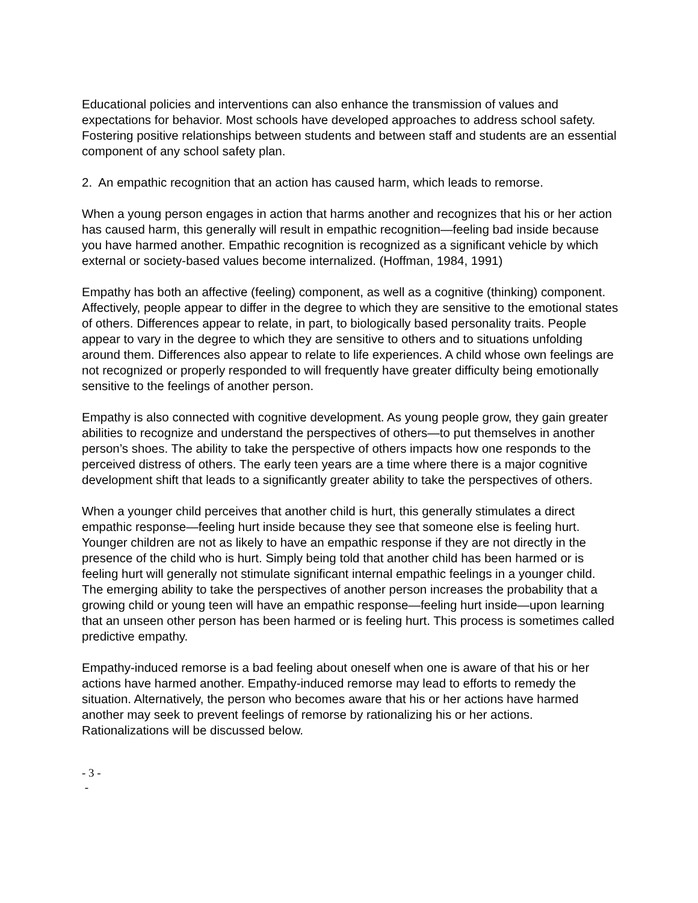Educational policies and interventions can also enhance the transmission of values and expectations for behavior. Most schools have developed approaches to address school safety. Fostering positive relationships between students and between staff and students are an essential component of any school safety plan.
2. An empathic recognition that an action has caused harm, which leads to remorse.
When a young person engages in action that harms another and recognizes that his or her action has caused harm, this generally will result in empathic recognition—feeling bad inside because you have harmed another. Empathic recognition is recognized as a significant vehicle by which external or society-based values become internalized. (Hoffman, 1984, 1991)
Empathy has both an affective (feeling) component, as well as a cognitive (thinking) component. Affectively, people appear to differ in the degree to which they are sensitive to the emotional states of others. Differences appear to relate, in part, to biologically based personality traits. People appear to vary in the degree to which they are sensitive to others and to situations unfolding around them. Differences also appear to relate to life experiences. A child whose own feelings are not recognized or properly responded to will frequently have greater difficulty being emotionally sensitive to the feelings of another person.
Empathy is also connected with cognitive development. As young people grow, they gain greater abilities to recognize and understand the perspectives of others—to put themselves in another person’s shoes. The ability to take the perspective of others impacts how one responds to the perceived distress of others. The early teen years are a time where there is a major cognitive development shift that leads to a significantly greater ability to take the perspectives of others.
When a younger child perceives that another child is hurt, this generally stimulates a direct empathic response—feeling hurt inside because they see that someone else is feeling hurt. Younger children are not as likely to have an empathic response if they are not directly in the presence of the child who is hurt. Simply being told that another child has been harmed or is feeling hurt will generally not stimulate significant internal empathic feelings in a younger child. The emerging ability to take the perspectives of another person increases the probability that a growing child or young teen will have an empathic response—feeling hurt inside—upon learning that an unseen other person has been harmed or is feeling hurt. This process is sometimes called predictive empathy.
Empathy-induced remorse is a bad feeling about oneself when one is aware of that his or her actions have harmed another. Empathy-induced remorse may lead to efforts to remedy the situation. Alternatively, the person who becomes aware that his or her actions have harmed another may seek to prevent feelings of remorse by rationalizing his or her actions. Rationalizations will be discussed below.
- 3 -
-